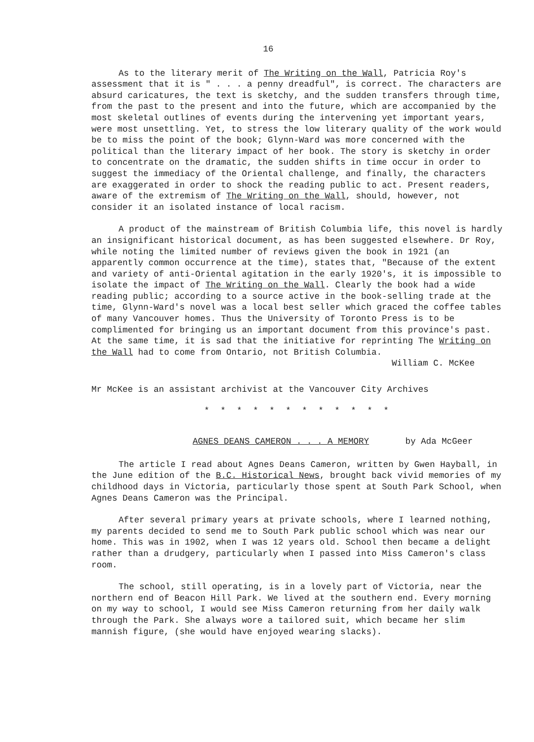16
As to the literary merit of The Writing on the Wall, Patricia Roy's assessment that it is " . . . a penny dreadful", is correct. The characters are absurd caricatures, the text is sketchy, and the sudden transfers through time, from the past to the present and into the future, which are accompanied by the most skeletal outlines of events during the intervening yet important years, were most unsettling. Yet, to stress the low literary quality of the work would be to miss the point of the book; Glynn-Ward was more concerned with the political than the literary impact of her book. The story is sketchy in order to concentrate on the dramatic, the sudden shifts in time occur in order to suggest the immediacy of the Oriental challenge, and finally, the characters are exaggerated in order to shock the reading public to act. Present readers, aware of the extremism of The Writing on the Wall, should, however, not consider it an isolated instance of local racism.
A product of the mainstream of British Columbia life, this novel is hardly an insignificant historical document, as has been suggested elsewhere. Dr Roy, while noting the limited number of reviews given the book in 1921 (an apparently common occurrence at the time), states that, "Because of the extent and variety of anti-Oriental agitation in the early 1920's, it is impossible to isolate the impact of The Writing on the Wall. Clearly the book had a wide reading public; according to a source active in the book-selling trade at the time, Glynn-Ward's novel was a local best seller which graced the coffee tables of many Vancouver homes. Thus the University of Toronto Press is to be complimented for bringing us an important document from this province's past. At the same time, it is sad that the initiative for reprinting The Writing on the Wall had to come from Ontario, not British Columbia.
William C. McKee
Mr McKee is an assistant archivist at the Vancouver City Archives
* * * * * * * * * * * *
AGNES DEANS CAMERON . . . A MEMORY by Ada McGeer
The article I read about Agnes Deans Cameron, written by Gwen Hayball, in the June edition of the B.C. Historical News, brought back vivid memories of my childhood days in Victoria, particularly those spent at South Park School, when Agnes Deans Cameron was the Principal.
After several primary years at private schools, where I learned nothing, my parents decided to send me to South Park public school which was near our home. This was in 1902, when I was 12 years old. School then became a delight rather than a drudgery, particularly when I passed into Miss Cameron's class room.
The school, still operating, is in a lovely part of Victoria, near the northern end of Beacon Hill Park. We lived at the southern end. Every morning on my way to school, I would see Miss Cameron returning from her daily walk through the Park. She always wore a tailored suit, which became her slim mannish figure, (she would have enjoyed wearing slacks).